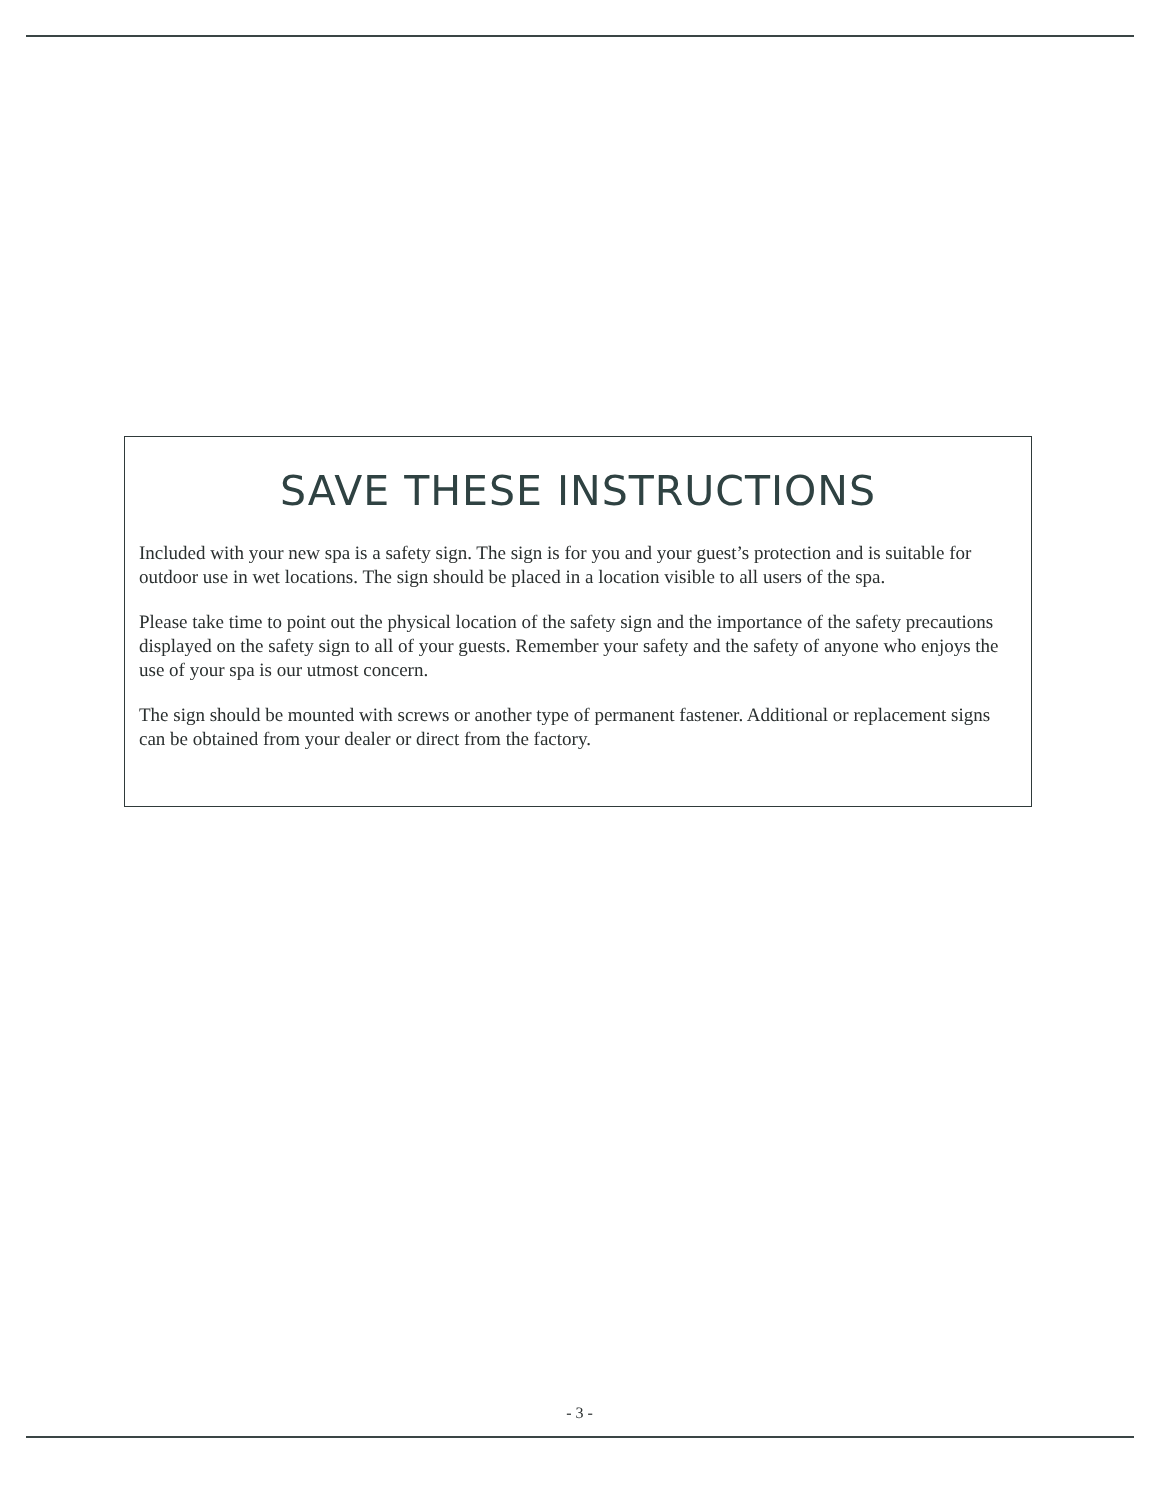SAVE THESE INSTRUCTIONS
Included with your new spa is a safety sign. The sign is for you and your guest’s protection and is suitable for outdoor use in wet locations. The sign should be placed in a location visible to all users of the spa.
Please take time to point out the physical location of the safety sign and the importance of the safety precautions displayed on the safety sign to all of your guests. Remember your safety and the safety of anyone who enjoys the use of your spa is our utmost concern.
The sign should be mounted with screws or another type of permanent fastener. Additional or replacement signs can be obtained from your dealer or direct from the factory.
- 3 -